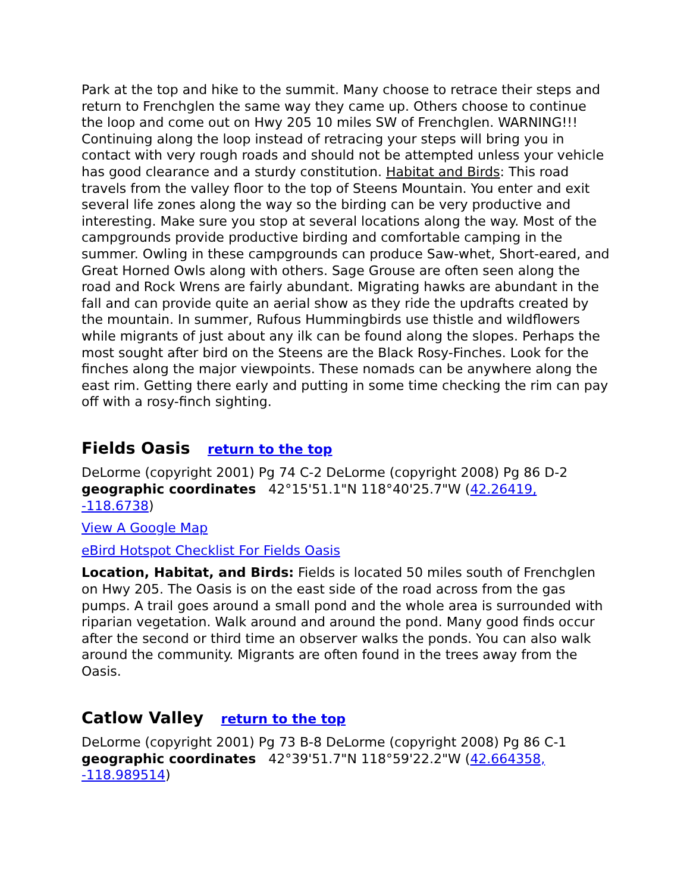Park at the top and hike to the summit. Many choose to retrace their steps and return to Frenchglen the same way they came up. Others choose to continue the loop and come out on Hwy 205 10 miles SW of Frenchglen. WARNING!!! Continuing along the loop instead of retracing your steps will bring you in contact with very rough roads and should not be attempted unless your vehicle has good clearance and a sturdy constitution. Habitat and Birds: This road travels from the valley floor to the top of Steens Mountain. You enter and exit several life zones along the way so the birding can be very productive and interesting. Make sure you stop at several locations along the way. Most of the campgrounds provide productive birding and comfortable camping in the summer. Owling in these campgrounds can produce Saw-whet, Short-eared, and Great Horned Owls along with others. Sage Grouse are often seen along the road and Rock Wrens are fairly abundant. Migrating hawks are abundant in the fall and can provide quite an aerial show as they ride the updrafts created by the mountain. In summer, Rufous Hummingbirds use thistle and wildflowers while migrants of just about any ilk can be found along the slopes. Perhaps the most sought after bird on the Steens are the Black Rosy-Finches. Look for the finches along the major viewpoints. These nomads can be anywhere along the east rim. Getting there early and putting in some time checking the rim can pay off with a rosy-finch sighting.
Fields Oasis return to the top
DeLorme (copyright 2001) Pg 74 C-2 DeLorme (copyright 2008) Pg 86 D-2 geographic coordinates 42°15'51.1"N 118°40'25.7"W (42.26419, -118.6738)
View A Google Map
eBird Hotspot Checklist For Fields Oasis
Location, Habitat, and Birds: Fields is located 50 miles south of Frenchglen on Hwy 205. The Oasis is on the east side of the road across from the gas pumps. A trail goes around a small pond and the whole area is surrounded with riparian vegetation. Walk around and around the pond. Many good finds occur after the second or third time an observer walks the ponds. You can also walk around the community. Migrants are often found in the trees away from the Oasis.
Catlow Valley return to the top
DeLorme (copyright 2001) Pg 73 B-8 DeLorme (copyright 2008) Pg 86 C-1 geographic coordinates 42°39'51.7"N 118°59'22.2"W (42.664358, -118.989514)